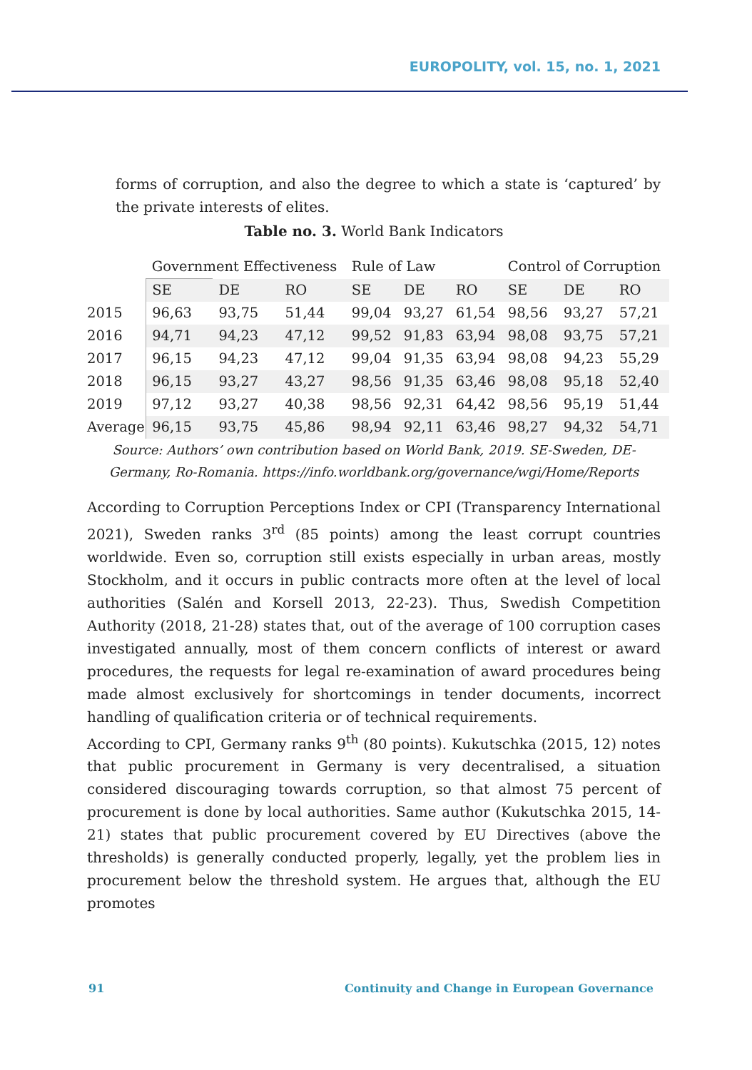EUROPOLITY, vol. 15, no. 1, 2021
forms of corruption, and also the degree to which a state is ‘captured’ by the private interests of elites.
Table no. 3. World Bank Indicators
| | Government Effectiveness | | | Rule of Law | | | Control of Corruption | | |
| --- | --- | --- | --- | --- | --- | --- | --- | --- | --- |
| | SE | DE | RO | SE | DE | RO | SE | DE | RO |
| 2015 | 96,63 | 93,75 | 51,44 | 99,04 | 93,27 | 61,54 | 98,56 | 93,27 | 57,21 |
| 2016 | 94,71 | 94,23 | 47,12 | 99,52 | 91,83 | 63,94 | 98,08 | 93,75 | 57,21 |
| 2017 | 96,15 | 94,23 | 47,12 | 99,04 | 91,35 | 63,94 | 98,08 | 94,23 | 55,29 |
| 2018 | 96,15 | 93,27 | 43,27 | 98,56 | 91,35 | 63,46 | 98,08 | 95,18 | 52,40 |
| 2019 | 97,12 | 93,27 | 40,38 | 98,56 | 92,31 | 64,42 | 98,56 | 95,19 | 51,44 |
| Average | 96,15 | 93,75 | 45,86 | 98,94 | 92,11 | 63,46 | 98,27 | 94,32 | 54,71 |
Source: Authors’ own contribution based on World Bank, 2019. SE-Sweden, DE-Germany, Ro-Romania. https://info.worldbank.org/governance/wgi/Home/Reports
According to Corruption Perceptions Index or CPI (Transparency International 2021), Sweden ranks 3<sup>rd</sup> (85 points) among the least corrupt countries worldwide. Even so, corruption still exists especially in urban areas, mostly Stockholm, and it occurs in public contracts more often at the level of local authorities (Salén and Korsell 2013, 22-23). Thus, Swedish Competition Authority (2018, 21-28) states that, out of the average of 100 corruption cases investigated annually, most of them concern conflicts of interest or award procedures, the requests for legal re-examination of award procedures being made almost exclusively for shortcomings in tender documents, incorrect handling of qualification criteria or of technical requirements.
According to CPI, Germany ranks 9<sup>th</sup> (80 points). Kukutschka (2015, 12) notes that public procurement in Germany is very decentralised, a situation considered discouraging towards corruption, so that almost 75 percent of procurement is done by local authorities. Same author (Kukutschka 2015, 14-21) states that public procurement covered by EU Directives (above the thresholds) is generally conducted properly, legally, yet the problem lies in procurement below the threshold system. He argues that, although the EU promotes
91 Continuity and Change in European Governance